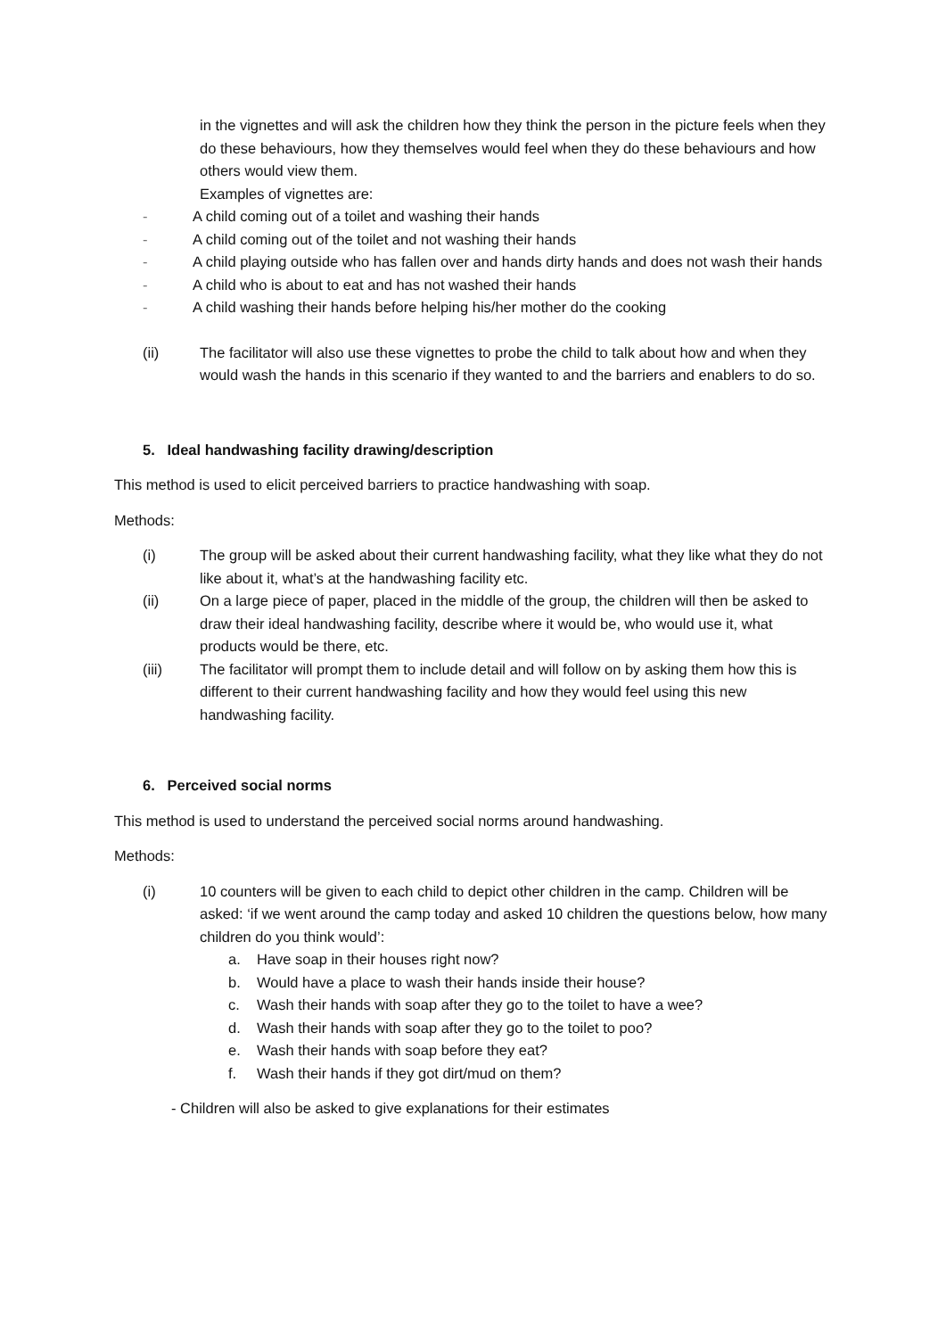in the vignettes and will ask the children how they think the person in the picture feels when they do these behaviours, how they themselves would feel when they do these behaviours and how others would view them.
Examples of vignettes are:
- A child coming out of a toilet and washing their hands
- A child coming out of the toilet and not washing their hands
- A child playing outside who has fallen over and hands dirty hands and does not wash their hands
- A child who is about to eat and has not washed their hands
- A child washing their hands before helping his/her mother do the cooking
(ii) The facilitator will also use these vignettes to probe the child to talk about how and when they would wash the hands in this scenario if they wanted to and the barriers and enablers to do so.
5. Ideal handwashing facility drawing/description
This method is used to elicit perceived barriers to practice handwashing with soap.
Methods:
(i) The group will be asked about their current handwashing facility, what they like what they do not like about it, what’s at the handwashing facility etc.
(ii) On a large piece of paper, placed in the middle of the group, the children will then be asked to draw their ideal handwashing facility, describe where it would be, who would use it, what products would be there, etc.
(iii) The facilitator will prompt them to include detail and will follow on by asking them how this is different to their current handwashing facility and how they would feel using this new handwashing facility.
6. Perceived social norms
This method is used to understand the perceived social norms around handwashing.
Methods:
(i) 10 counters will be given to each child to depict other children in the camp. Children will be asked: ‘if we went around the camp today and asked 10 children the questions below, how many children do you think would’:
a. Have soap in their houses right now?
b. Would have a place to wash their hands inside their house?
c. Wash their hands with soap after they go to the toilet to have a wee?
d. Wash their hands with soap after they go to the toilet to poo?
e. Wash their hands with soap before they eat?
f. Wash their hands if they got dirt/mud on them?
- Children will also be asked to give explanations for their estimates